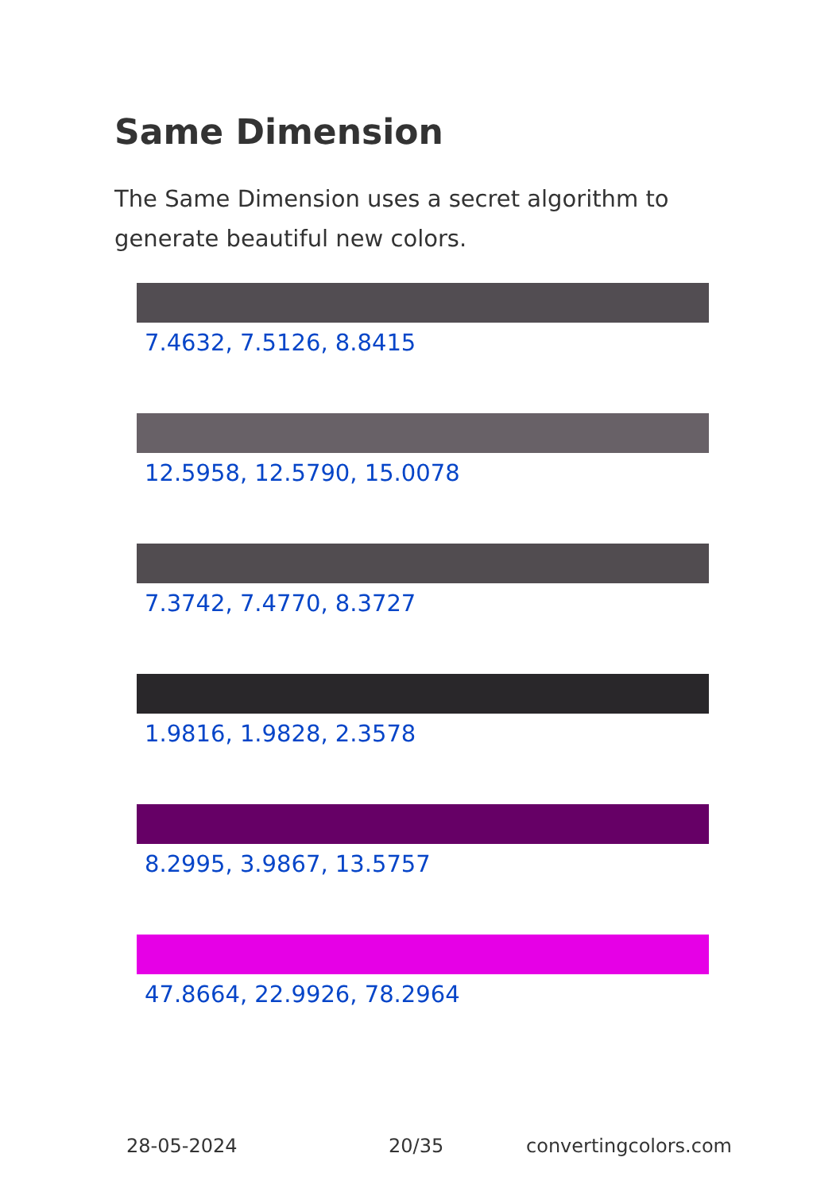Same Dimension
The Same Dimension uses a secret algorithm to generate beautiful new colors.
7.4632, 7.5126, 8.8415
12.5958, 12.5790, 15.0078
7.3742, 7.4770, 8.3727
1.9816, 1.9828, 2.3578
8.2995, 3.9867, 13.5757
47.8664, 22.9926, 78.2964
28-05-2024 20/35 convertingcolors.com